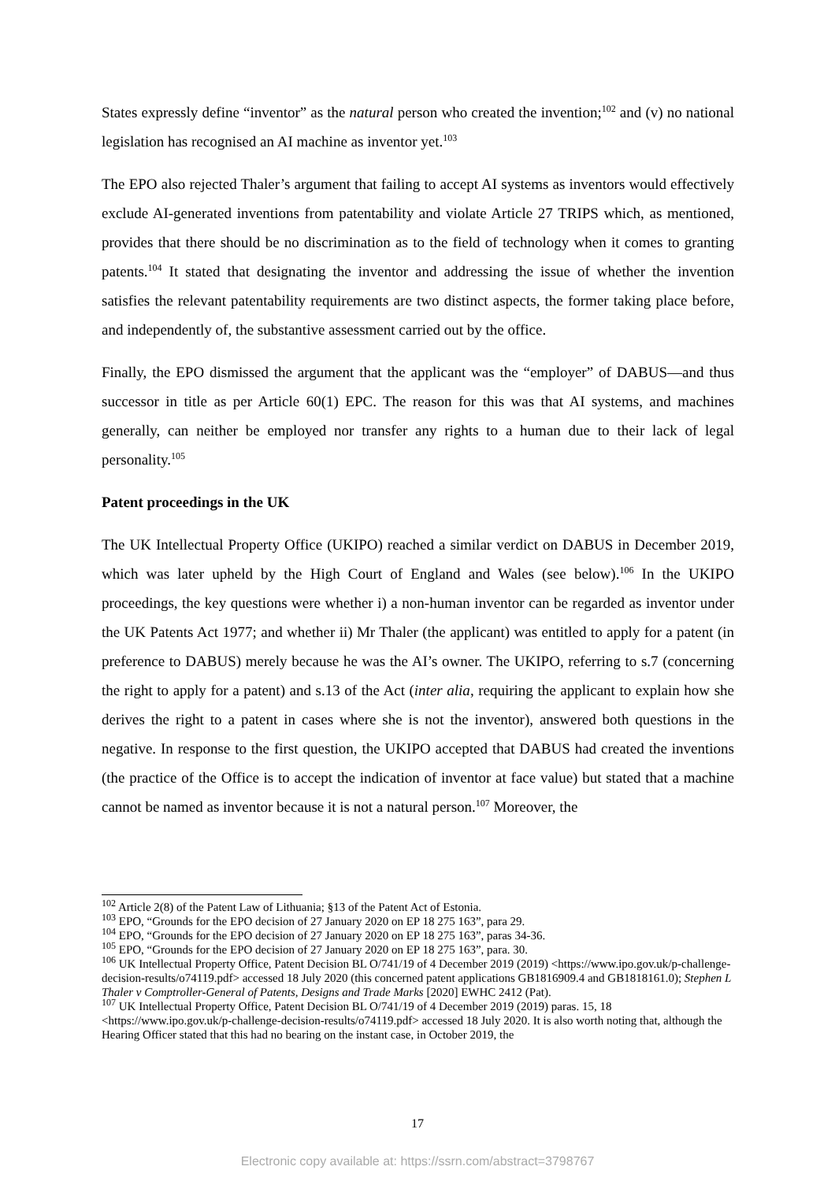States expressly define “inventor” as the natural person who created the invention;<sup>102</sup> and (v) no national legislation has recognised an AI machine as inventor yet.<sup>103</sup>
The EPO also rejected Thaler’s argument that failing to accept AI systems as inventors would effectively exclude AI-generated inventions from patentability and violate Article 27 TRIPS which, as mentioned, provides that there should be no discrimination as to the field of technology when it comes to granting patents.<sup>104</sup> It stated that designating the inventor and addressing the issue of whether the invention satisfies the relevant patentability requirements are two distinct aspects, the former taking place before, and independently of, the substantive assessment carried out by the office.
Finally, the EPO dismissed the argument that the applicant was the “employer” of DABUS—and thus successor in title as per Article 60(1) EPC. The reason for this was that AI systems, and machines generally, can neither be employed nor transfer any rights to a human due to their lack of legal personality.<sup>105</sup>
Patent proceedings in the UK
The UK Intellectual Property Office (UKIPO) reached a similar verdict on DABUS in December 2019, which was later upheld by the High Court of England and Wales (see below).<sup>106</sup> In the UKIPO proceedings, the key questions were whether i) a non-human inventor can be regarded as inventor under the UK Patents Act 1977; and whether ii) Mr Thaler (the applicant) was entitled to apply for a patent (in preference to DABUS) merely because he was the AI’s owner. The UKIPO, referring to s.7 (concerning the right to apply for a patent) and s.13 of the Act (inter alia, requiring the applicant to explain how she derives the right to a patent in cases where she is not the inventor), answered both questions in the negative. In response to the first question, the UKIPO accepted that DABUS had created the inventions (the practice of the Office is to accept the indication of inventor at face value) but stated that a machine cannot be named as inventor because it is not a natural person.<sup>107</sup> Moreover, the
<sup>102</sup> Article 2(8) of the Patent Law of Lithuania; §13 of the Patent Act of Estonia.
<sup>103</sup> EPO, “Grounds for the EPO decision of 27 January 2020 on EP 18 275 163”, para 29.
<sup>104</sup> EPO, “Grounds for the EPO decision of 27 January 2020 on EP 18 275 163”, paras 34-36.
<sup>105</sup> EPO, “Grounds for the EPO decision of 27 January 2020 on EP 18 275 163”, para. 30.
<sup>106</sup> UK Intellectual Property Office, Patent Decision BL O/741/19 of 4 December 2019 (2019) <https://www.ipo.gov.uk/p-challenge-decision-results/o74119.pdf> accessed 18 July 2020 (this concerned patent applications GB1816909.4 and GB1818161.0); Stephen L Thaler v Comptroller-General of Patents, Designs and Trade Marks [2020] EWHC 2412 (Pat).
<sup>107</sup> UK Intellectual Property Office, Patent Decision BL O/741/19 of 4 December 2019 (2019) paras. 15, 18 <https://www.ipo.gov.uk/p-challenge-decision-results/o74119.pdf> accessed 18 July 2020. It is also worth noting that, although the Hearing Officer stated that this had no bearing on the instant case, in October 2019, the
17
Electronic copy available at: https://ssrn.com/abstract=3798767